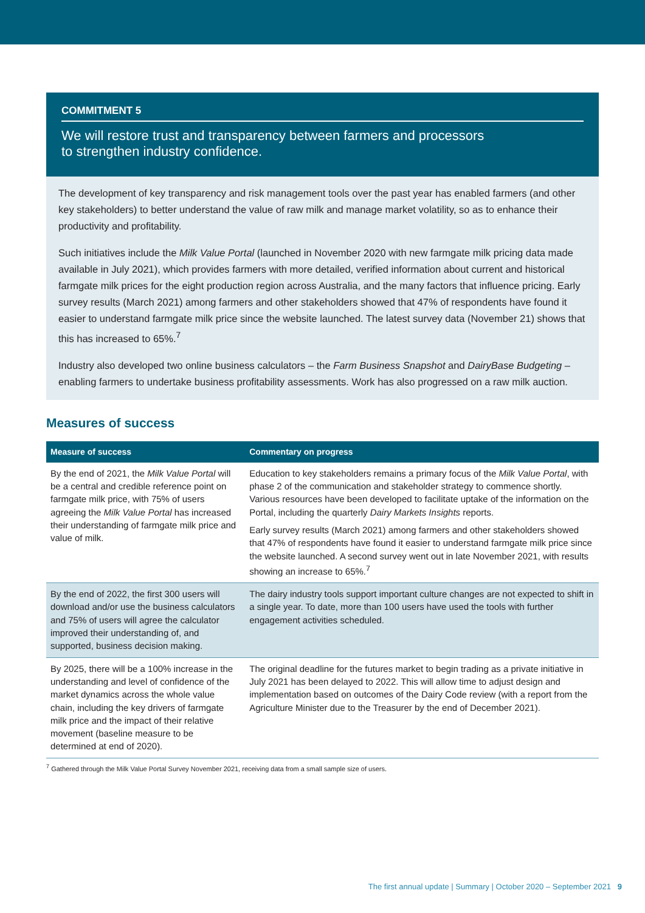COMMITMENT 5
We will restore trust and transparency between farmers and processors
to strengthen industry confidence.
The development of key transparency and risk management tools over the past year has enabled farmers (and other key stakeholders) to better understand the value of raw milk and manage market volatility, so as to enhance their productivity and profitability.
Such initiatives include the Milk Value Portal (launched in November 2020 with new farmgate milk pricing data made available in July 2021), which provides farmers with more detailed, verified information about current and historical farmgate milk prices for the eight production region across Australia, and the many factors that influence pricing. Early survey results (March 2021) among farmers and other stakeholders showed that 47% of respondents have found it easier to understand farmgate milk price since the website launched. The latest survey data (November 21) shows that this has increased to 65%.<sup>7</sup>
Industry also developed two online business calculators – the Farm Business Snapshot and DairyBase Budgeting – enabling farmers to undertake business profitability assessments. Work has also progressed on a raw milk auction.
Measures of success
| Measure of success | Commentary on progress |
| --- | --- |
| By the end of 2021, the Milk Value Portal will be a central and credible reference point on farmgate milk price, with 75% of users agreeing the Milk Value Portal has increased their understanding of farmgate milk price and value of milk. | Education to key stakeholders remains a primary focus of the Milk Value Portal , with phase 2 of the communication and stakeholder strategy to commence shortly. Various resources have been developed to facilitate uptake of the information on the Portal, including the quarterly Dairy Markets Insights reports. Early survey results (March 2021) among farmers and other stakeholders showed that 47% of respondents have found it easier to understand farmgate milk price since the website launched. A second survey went out in late November 2021, with results showing an increase to 65%.<sup>7</sup> |
| By the end of 2022, the first 300 users will download and/or use the business calculators and 75% of users will agree the calculator improved their understanding of, and supported, business decision making. | The dairy industry tools support important culture changes are not expected to shift in a single year. To date, more than 100 users have used the tools with further engagement activities scheduled. |
| By 2025, there will be a 100% increase in the understanding and level of confidence of the market dynamics across the whole value chain, including the key drivers of farmgate milk price and the impact of their relative movement (baseline measure to be determined at end of 2020). | The original deadline for the futures market to begin trading as a private initiative in July 2021 has been delayed to 2022. This will allow time to adjust design and implementation based on outcomes of the Dairy Code review (with a report from the Agriculture Minister due to the Treasurer by the end of December 2021). |
<sup>7</sup> Gathered through the Milk Value Portal Survey November 2021, receiving data from a small sample size of users.
The first annual update | Summary | October 2020 – September 2021 9